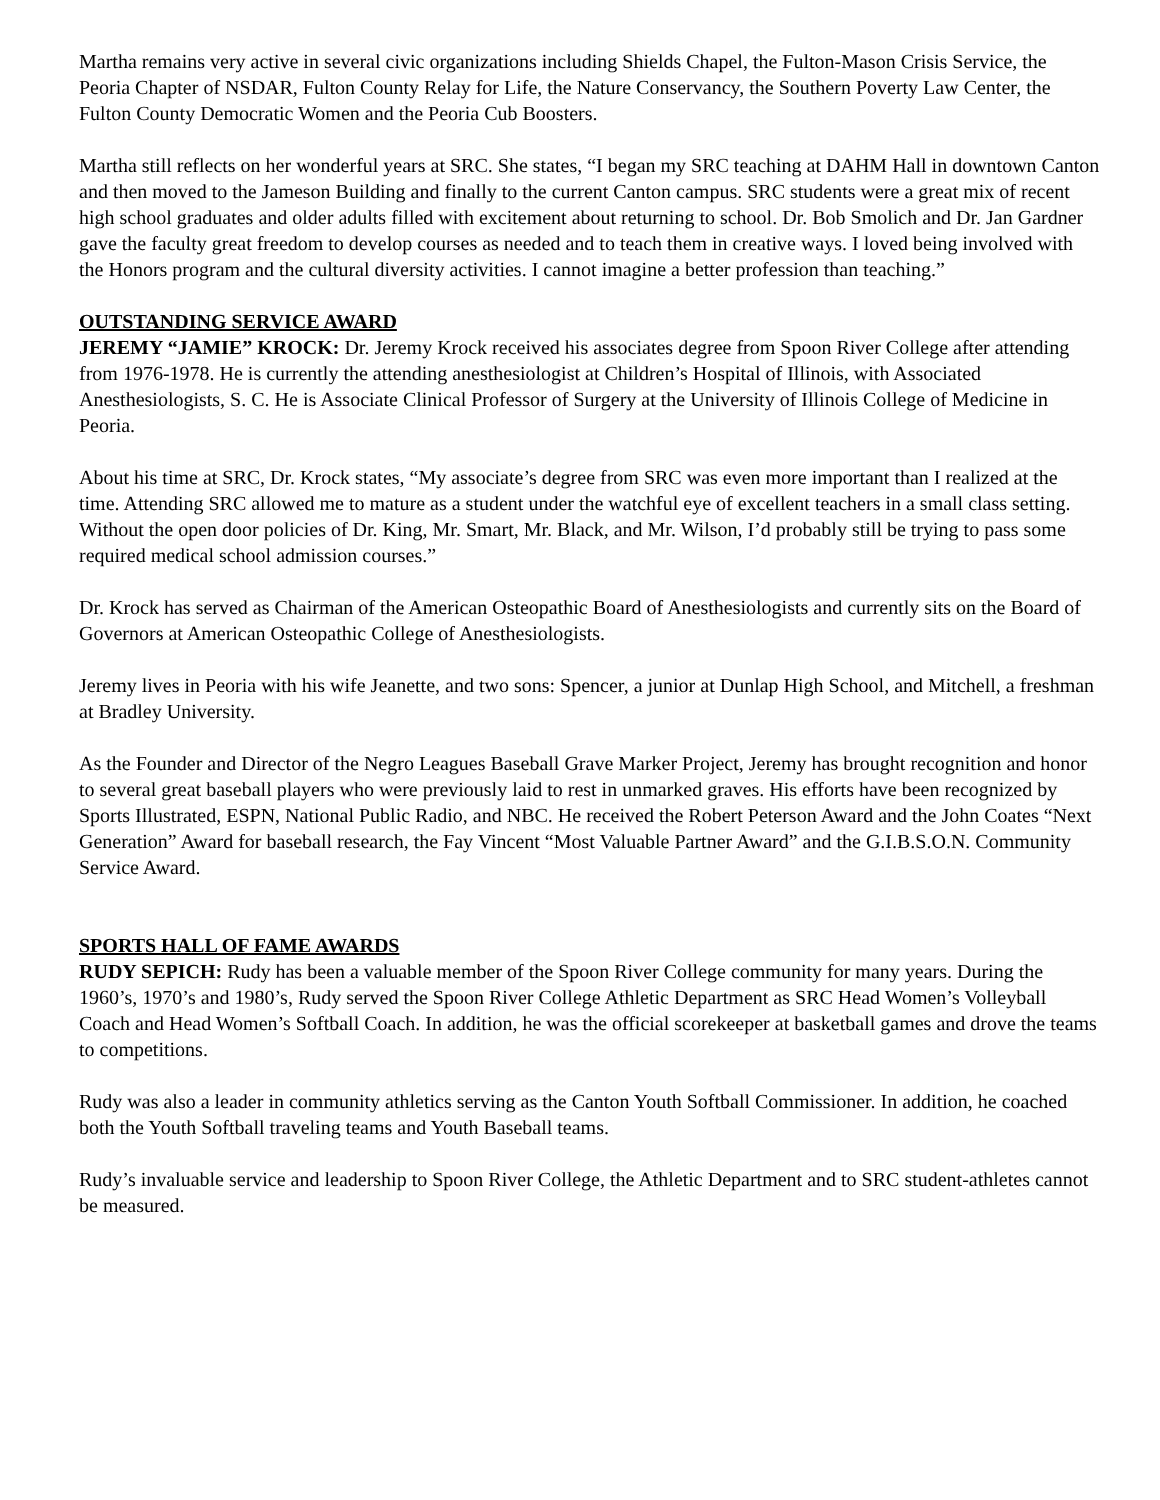Martha remains very active in several civic organizations including Shields Chapel, the Fulton-Mason Crisis Service, the Peoria Chapter of NSDAR, Fulton County Relay for Life, the Nature Conservancy, the Southern Poverty Law Center, the Fulton County Democratic Women and the Peoria Cub Boosters.
Martha still reflects on her wonderful years at SRC. She states, “I began my SRC teaching at DAHM Hall in downtown Canton and then moved to the Jameson Building and finally to the current Canton campus. SRC students were a great mix of recent high school graduates and older adults filled with excitement about returning to school. Dr. Bob Smolich and Dr. Jan Gardner gave the faculty great freedom to develop courses as needed and to teach them in creative ways. I loved being involved with the Honors program and the cultural diversity activities. I cannot imagine a better profession than teaching.”
OUTSTANDING SERVICE AWARD
JEREMY “JAMIE” KROCK: Dr. Jeremy Krock received his associates degree from Spoon River College after attending from 1976-1978. He is currently the attending anesthesiologist at Children’s Hospital of Illinois, with Associated Anesthesiologists, S. C. He is Associate Clinical Professor of Surgery at the University of Illinois College of Medicine in Peoria.
About his time at SRC, Dr. Krock states, “My associate’s degree from SRC was even more important than I realized at the time. Attending SRC allowed me to mature as a student under the watchful eye of excellent teachers in a small class setting. Without the open door policies of Dr. King, Mr. Smart, Mr. Black, and Mr. Wilson, I’d probably still be trying to pass some required medical school admission courses.”
Dr. Krock has served as Chairman of the American Osteopathic Board of Anesthesiologists and currently sits on the Board of Governors at American Osteopathic College of Anesthesiologists.
Jeremy lives in Peoria with his wife Jeanette, and two sons: Spencer, a junior at Dunlap High School, and Mitchell, a freshman at Bradley University.
As the Founder and Director of the Negro Leagues Baseball Grave Marker Project, Jeremy has brought recognition and honor to several great baseball players who were previously laid to rest in unmarked graves. His efforts have been recognized by Sports Illustrated, ESPN, National Public Radio, and NBC. He received the Robert Peterson Award and the John Coates “Next Generation” Award for baseball research, the Fay Vincent “Most Valuable Partner Award” and the G.I.B.S.O.N. Community Service Award.
SPORTS HALL OF FAME AWARDS
RUDY SEPICH: Rudy has been a valuable member of the Spoon River College community for many years. During the 1960’s, 1970’s and 1980’s, Rudy served the Spoon River College Athletic Department as SRC Head Women’s Volleyball Coach and Head Women’s Softball Coach. In addition, he was the official scorekeeper at basketball games and drove the teams to competitions.
Rudy was also a leader in community athletics serving as the Canton Youth Softball Commissioner. In addition, he coached both the Youth Softball traveling teams and Youth Baseball teams.
Rudy’s invaluable service and leadership to Spoon River College, the Athletic Department and to SRC student-athletes cannot be measured.